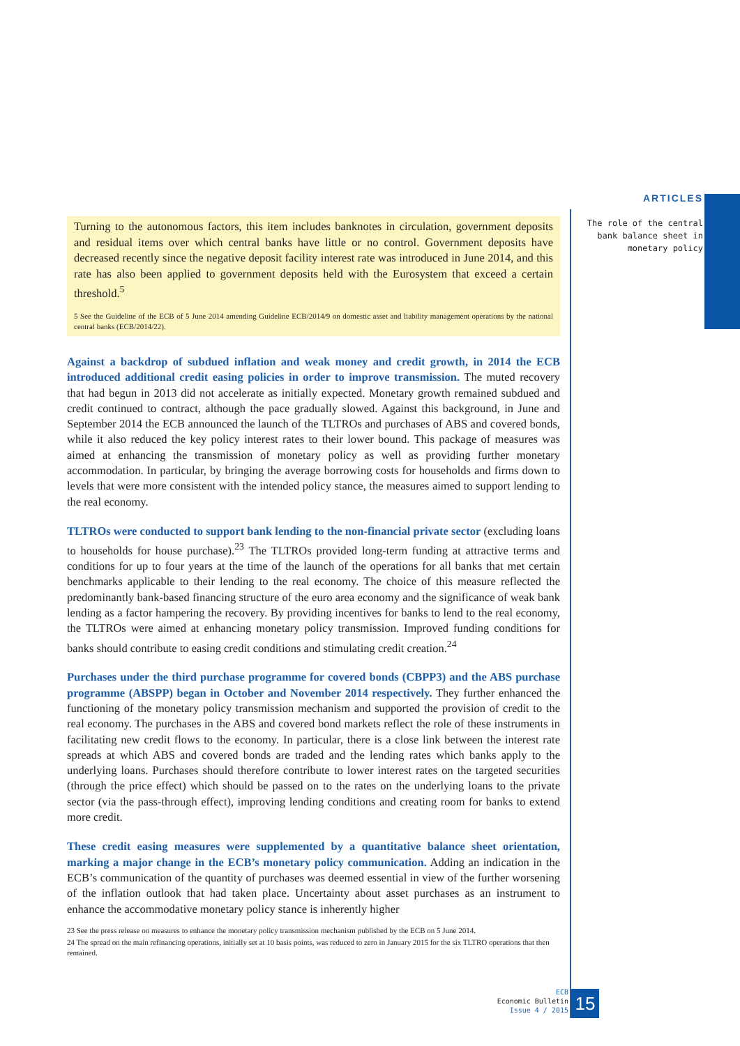ARTICLES
The role of the central bank balance sheet in monetary policy
Turning to the autonomous factors, this item includes banknotes in circulation, government deposits and residual items over which central banks have little or no control. Government deposits have decreased recently since the negative deposit facility interest rate was introduced in June 2014, and this rate has also been applied to government deposits held with the Eurosystem that exceed a certain threshold.<sup>5</sup>
5 See the Guideline of the ECB of 5 June 2014 amending Guideline ECB/2014/9 on domestic asset and liability management operations by the national central banks (ECB/2014/22).
Against a backdrop of subdued inflation and weak money and credit growth, in 2014 the ECB introduced additional credit easing policies in order to improve transmission. The muted recovery that had begun in 2013 did not accelerate as initially expected. Monetary growth remained subdued and credit continued to contract, although the pace gradually slowed. Against this background, in June and September 2014 the ECB announced the launch of the TLTROs and purchases of ABS and covered bonds, while it also reduced the key policy interest rates to their lower bound. This package of measures was aimed at enhancing the transmission of monetary policy as well as providing further monetary accommodation. In particular, by bringing the average borrowing costs for households and firms down to levels that were more consistent with the intended policy stance, the measures aimed to support lending to the real economy.
TLTROs were conducted to support bank lending to the non-financial private sector (excluding loans to households for house purchase).<sup>23</sup> The TLTROs provided long-term funding at attractive terms and conditions for up to four years at the time of the launch of the operations for all banks that met certain benchmarks applicable to their lending to the real economy. The choice of this measure reflected the predominantly bank-based financing structure of the euro area economy and the significance of weak bank lending as a factor hampering the recovery. By providing incentives for banks to lend to the real economy, the TLTROs were aimed at enhancing monetary policy transmission. Improved funding conditions for banks should contribute to easing credit conditions and stimulating credit creation.<sup>24</sup>
Purchases under the third purchase programme for covered bonds (CBPP3) and the ABS purchase programme (ABSPP) began in October and November 2014 respectively. They further enhanced the functioning of the monetary policy transmission mechanism and supported the provision of credit to the real economy. The purchases in the ABS and covered bond markets reflect the role of these instruments in facilitating new credit flows to the economy. In particular, there is a close link between the interest rate spreads at which ABS and covered bonds are traded and the lending rates which banks apply to the underlying loans. Purchases should therefore contribute to lower interest rates on the targeted securities (through the price effect) which should be passed on to the rates on the underlying loans to the private sector (via the pass-through effect), improving lending conditions and creating room for banks to extend more credit.
These credit easing measures were supplemented by a quantitative balance sheet orientation, marking a major change in the ECB’s monetary policy communication. Adding an indication in the ECB’s communication of the quantity of purchases was deemed essential in view of the further worsening of the inflation outlook that had taken place. Uncertainty about asset purchases as an instrument to enhance the accommodative monetary policy stance is inherently higher
23 See the press release on measures to enhance the monetary policy transmission mechanism published by the ECB on 5 June 2014.
24 The spread on the main refinancing operations, initially set at 10 basis points, was reduced to zero in January 2015 for the six TLTRO operations that then remained.
ECB
Economic Bulletin
Issue 4 / 2015
15